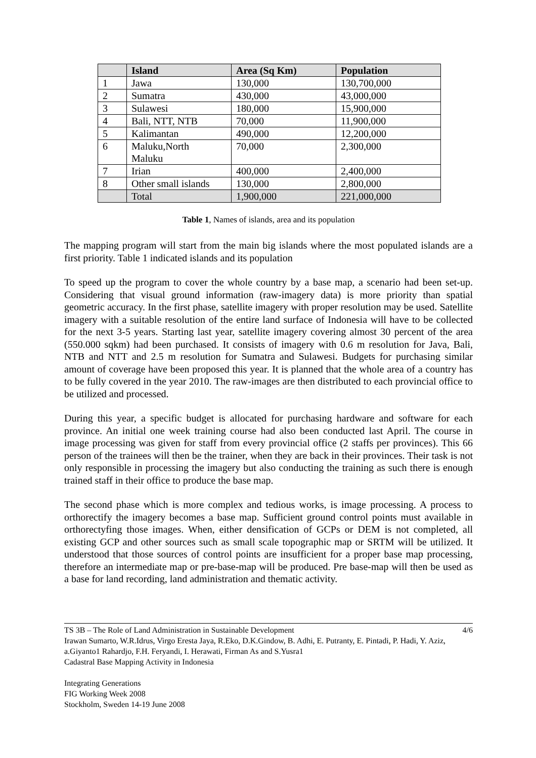| | Island | Area (Sq Km) | Population |
| --- | --- | --- | --- |
| 1 | Jawa | 130,000 | 130,700,000 |
| 2 | Sumatra | 430,000 | 43,000,000 |
| 3 | Sulawesi | 180,000 | 15,900,000 |
| 4 | Bali, NTT, NTB | 70,000 | 11,900,000 |
| 5 | Kalimantan | 490,000 | 12,200,000 |
| 6 | Maluku,North Maluku | 70,000 | 2,300,000 |
| 7 | Irian | 400,000 | 2,400,000 |
| 8 | Other small islands | 130,000 | 2,800,000 |
| | Total | 1,900,000 | 221,000,000 |
Table 1, Names of islands, area and its population
The mapping program will start from the main big islands where the most populated islands are a first priority. Table 1 indicated islands and its population
To speed up the program to cover the whole country by a base map, a scenario had been set-up. Considering that visual ground information (raw-imagery data) is more priority than spatial geometric accuracy. In the first phase, satellite imagery with proper resolution may be used. Satellite imagery with a suitable resolution of the entire land surface of Indonesia will have to be collected for the next 3-5 years. Starting last year, satellite imagery covering almost 30 percent of the area (550.000 sqkm) had been purchased. It consists of imagery with 0.6 m resolution for Java, Bali, NTB and NTT and 2.5 m resolution for Sumatra and Sulawesi. Budgets for purchasing similar amount of coverage have been proposed this year. It is planned that the whole area of a country has to be fully covered in the year 2010. The raw-images are then distributed to each provincial office to be utilized and processed.
During this year, a specific budget is allocated for purchasing hardware and software for each province. An initial one week training course had also been conducted last April. The course in image processing was given for staff from every provincial office (2 staffs per provinces). This 66 person of the trainees will then be the trainer, when they are back in their provinces. Their task is not only responsible in processing the imagery but also conducting the training as such there is enough trained staff in their office to produce the base map.
The second phase which is more complex and tedious works, is image processing. A process to orthorectify the imagery becomes a base map. Sufficient ground control points must available in orthorectyfing those images. When, either densification of GCPs or DEM is not completed, all existing GCP and other sources such as small scale topographic map or SRTM will be utilized. It understood that those sources of control points are insufficient for a proper base map processing, therefore an intermediate map or pre-base-map will be produced. Pre base-map will then be used as a base for land recording, land administration and thematic activity.
TS 3B – The Role of Land Administration in Sustainable Development 4/6
Irawan Sumarto, W.R.Idrus, Virgo Eresta Jaya, R.Eko, D.K.Gindow, B. Adhi, E. Putranty, E. Pintadi, P. Hadi, Y. Aziz, a.Giyanto1 Rahardjo, F.H. Feryandi, I. Herawati, Firman As and S.Yusra1
Cadastral Base Mapping Activity in Indonesia
Integrating Generations
FIG Working Week 2008
Stockholm, Sweden 14-19 June 2008